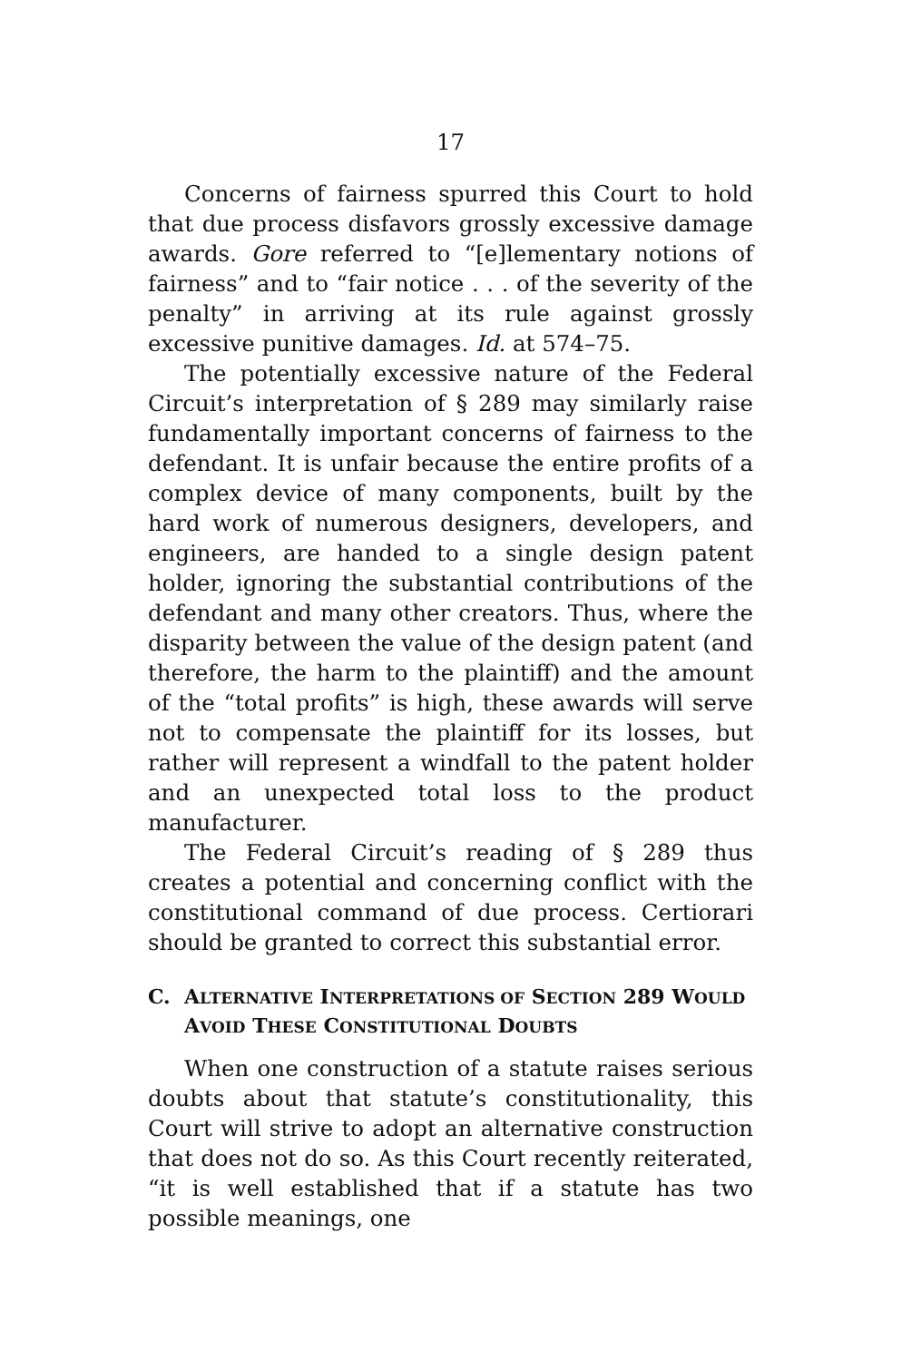17
Concerns of fairness spurred this Court to hold that due process disfavors grossly excessive damage awards. Gore referred to “[e]lementary notions of fairness” and to “fair notice . . . of the severity of the penalty” in arriving at its rule against grossly excessive punitive damages. Id. at 574–75.
The potentially excessive nature of the Federal Circuit’s interpretation of § 289 may similarly raise fundamentally important concerns of fairness to the defendant. It is unfair because the entire profits of a complex device of many components, built by the hard work of numerous designers, developers, and engineers, are handed to a single design patent holder, ignoring the substantial contributions of the defendant and many other creators. Thus, where the disparity between the value of the design patent (and therefore, the harm to the plaintiff) and the amount of the “total profits” is high, these awards will serve not to compensate the plaintiff for its losses, but rather will represent a windfall to the patent holder and an unexpected total loss to the product manufacturer.
The Federal Circuit’s reading of § 289 thus creates a potential and concerning conflict with the constitutional command of due process. Certiorari should be granted to correct this substantial error.
C. ALTERNATIVE INTERPRETATIONS OF SECTION 289 WOULD AVOID THESE CONSTITUTIONAL DOUBTS
When one construction of a statute raises serious doubts about that statute’s constitutionality, this Court will strive to adopt an alternative construction that does not do so. As this Court recently reiterated, “it is well established that if a statute has two possible meanings, one